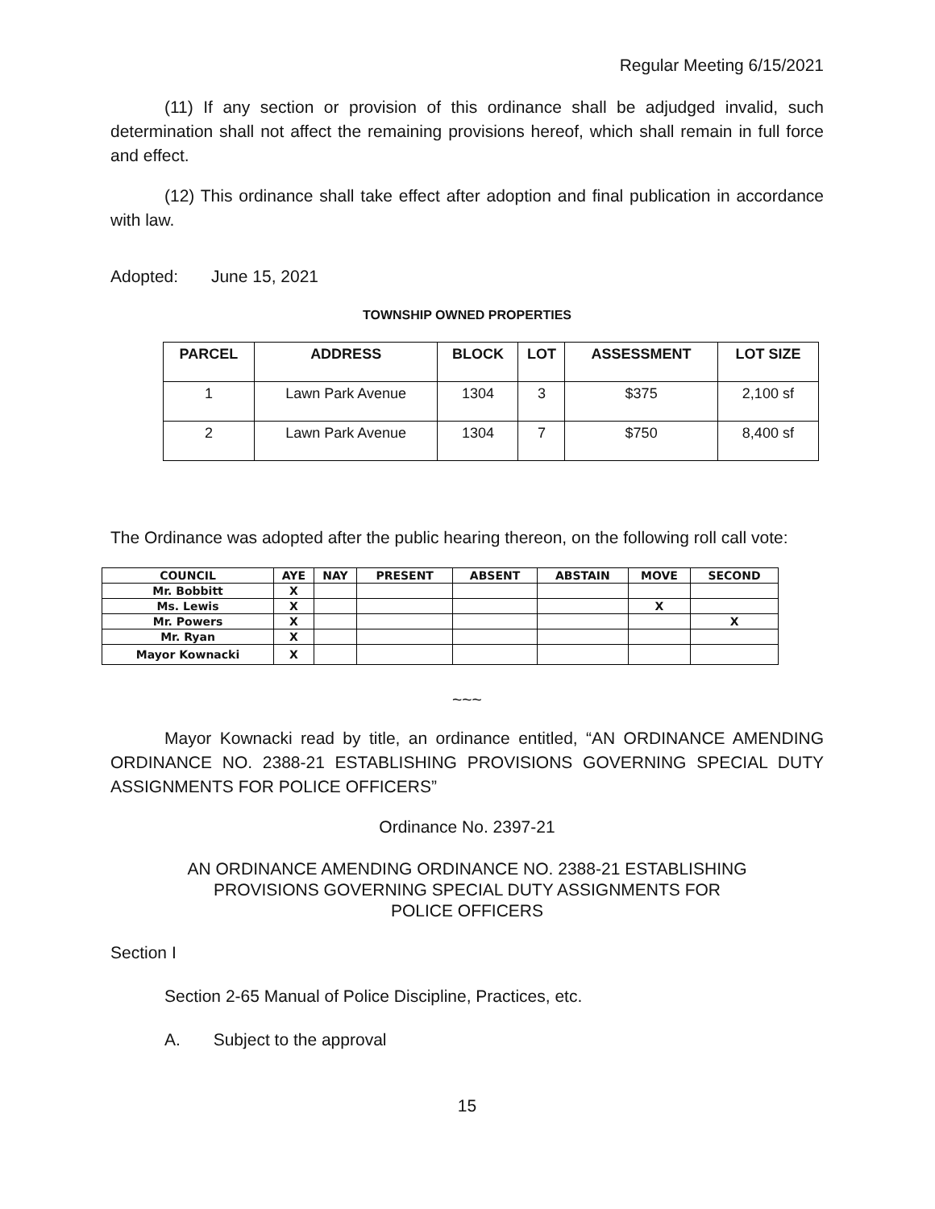Regular Meeting 6/15/2021
(11) If any section or provision of this ordinance shall be adjudged invalid, such determination shall not affect the remaining provisions hereof, which shall remain in full force and effect.
(12) This ordinance shall take effect after adoption and final publication in accordance with law.
Adopted: June 15, 2021
TOWNSHIP OWNED PROPERTIES
| PARCEL | ADDRESS | BLOCK | LOT | ASSESSMENT | LOT SIZE |
| --- | --- | --- | --- | --- | --- |
| 1 | Lawn Park Avenue | 1304 | 3 | $375 | 2,100 sf |
| 2 | Lawn Park Avenue | 1304 | 7 | $750 | 8,400 sf |
The Ordinance was adopted after the public hearing thereon, on the following roll call vote:
| COUNCIL | AYE | NAY | PRESENT | ABSENT | ABSTAIN | MOVE | SECOND |
| --- | --- | --- | --- | --- | --- | --- | --- |
| Mr. Bobbitt | X | | | | | | |
| Ms. Lewis | X | | | | | X | |
| Mr. Powers | X | | | | | | X |
| Mr. Ryan | X | | | | | | |
| Mayor Kownacki | X | | | | | | |
~~~
Mayor Kownacki read by title, an ordinance entitled, “AN ORDINANCE AMENDING ORDINANCE NO. 2388-21 ESTABLISHING PROVISIONS GOVERNING SPECIAL DUTY ASSIGNMENTS FOR POLICE OFFICERS”
Ordinance No. 2397-21
AN ORDINANCE AMENDING ORDINANCE NO. 2388-21 ESTABLISHING
PROVISIONS GOVERNING SPECIAL DUTY ASSIGNMENTS FOR
POLICE OFFICERS
Section I
Section 2-65 Manual of Police Discipline, Practices, etc.
A. Subject to the approval
15